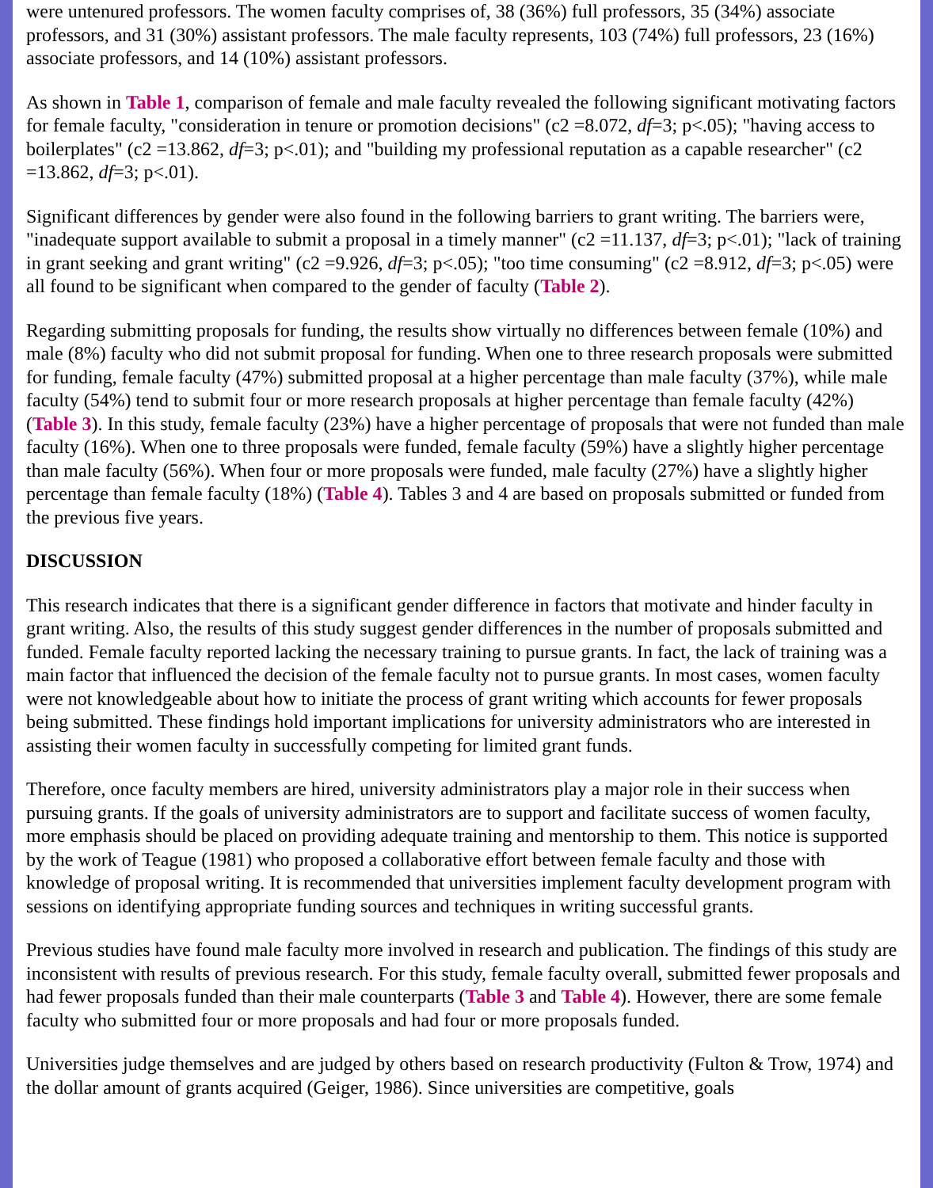were untenured professors. The women faculty comprises of, 38 (36%) full professors, 35 (34%) associate professors, and 31 (30%) assistant professors. The male faculty represents, 103 (74%) full professors, 23 (16%) associate professors, and 14 (10%) assistant professors.
As shown in Table 1, comparison of female and male faculty revealed the following significant motivating factors for female faculty, "consideration in tenure or promotion decisions" (c2 =8.072, df=3; p<.05); "having access to boilerplates" (c2 =13.862, df=3; p<.01); and "building my professional reputation as a capable researcher" (c2 =13.862, df=3; p<.01).
Significant differences by gender were also found in the following barriers to grant writing. The barriers were, "inadequate support available to submit a proposal in a timely manner" (c2 =11.137, df=3; p<.01); "lack of training in grant seeking and grant writing" (c2 =9.926, df=3; p<.05); "too time consuming" (c2 =8.912, df=3; p<.05) were all found to be significant when compared to the gender of faculty (Table 2).
Regarding submitting proposals for funding, the results show virtually no differences between female (10%) and male (8%) faculty who did not submit proposal for funding. When one to three research proposals were submitted for funding, female faculty (47%) submitted proposal at a higher percentage than male faculty (37%), while male faculty (54%) tend to submit four or more research proposals at higher percentage than female faculty (42%) (Table 3). In this study, female faculty (23%) have a higher percentage of proposals that were not funded than male faculty (16%). When one to three proposals were funded, female faculty (59%) have a slightly higher percentage than male faculty (56%). When four or more proposals were funded, male faculty (27%) have a slightly higher percentage than female faculty (18%) (Table 4). Tables 3 and 4 are based on proposals submitted or funded from the previous five years.
DISCUSSION
This research indicates that there is a significant gender difference in factors that motivate and hinder faculty in grant writing. Also, the results of this study suggest gender differences in the number of proposals submitted and funded. Female faculty reported lacking the necessary training to pursue grants. In fact, the lack of training was a main factor that influenced the decision of the female faculty not to pursue grants. In most cases, women faculty were not knowledgeable about how to initiate the process of grant writing which accounts for fewer proposals being submitted. These findings hold important implications for university administrators who are interested in assisting their women faculty in successfully competing for limited grant funds.
Therefore, once faculty members are hired, university administrators play a major role in their success when pursuing grants. If the goals of university administrators are to support and facilitate success of women faculty, more emphasis should be placed on providing adequate training and mentorship to them. This notice is supported by the work of Teague (1981) who proposed a collaborative effort between female faculty and those with knowledge of proposal writing. It is recommended that universities implement faculty development program with sessions on identifying appropriate funding sources and techniques in writing successful grants.
Previous studies have found male faculty more involved in research and publication. The findings of this study are inconsistent with results of previous research. For this study, female faculty overall, submitted fewer proposals and had fewer proposals funded than their male counterparts (Table 3 and Table 4). However, there are some female faculty who submitted four or more proposals and had four or more proposals funded.
Universities judge themselves and are judged by others based on research productivity (Fulton & Trow, 1974) and the dollar amount of grants acquired (Geiger, 1986). Since universities are competitive, goals